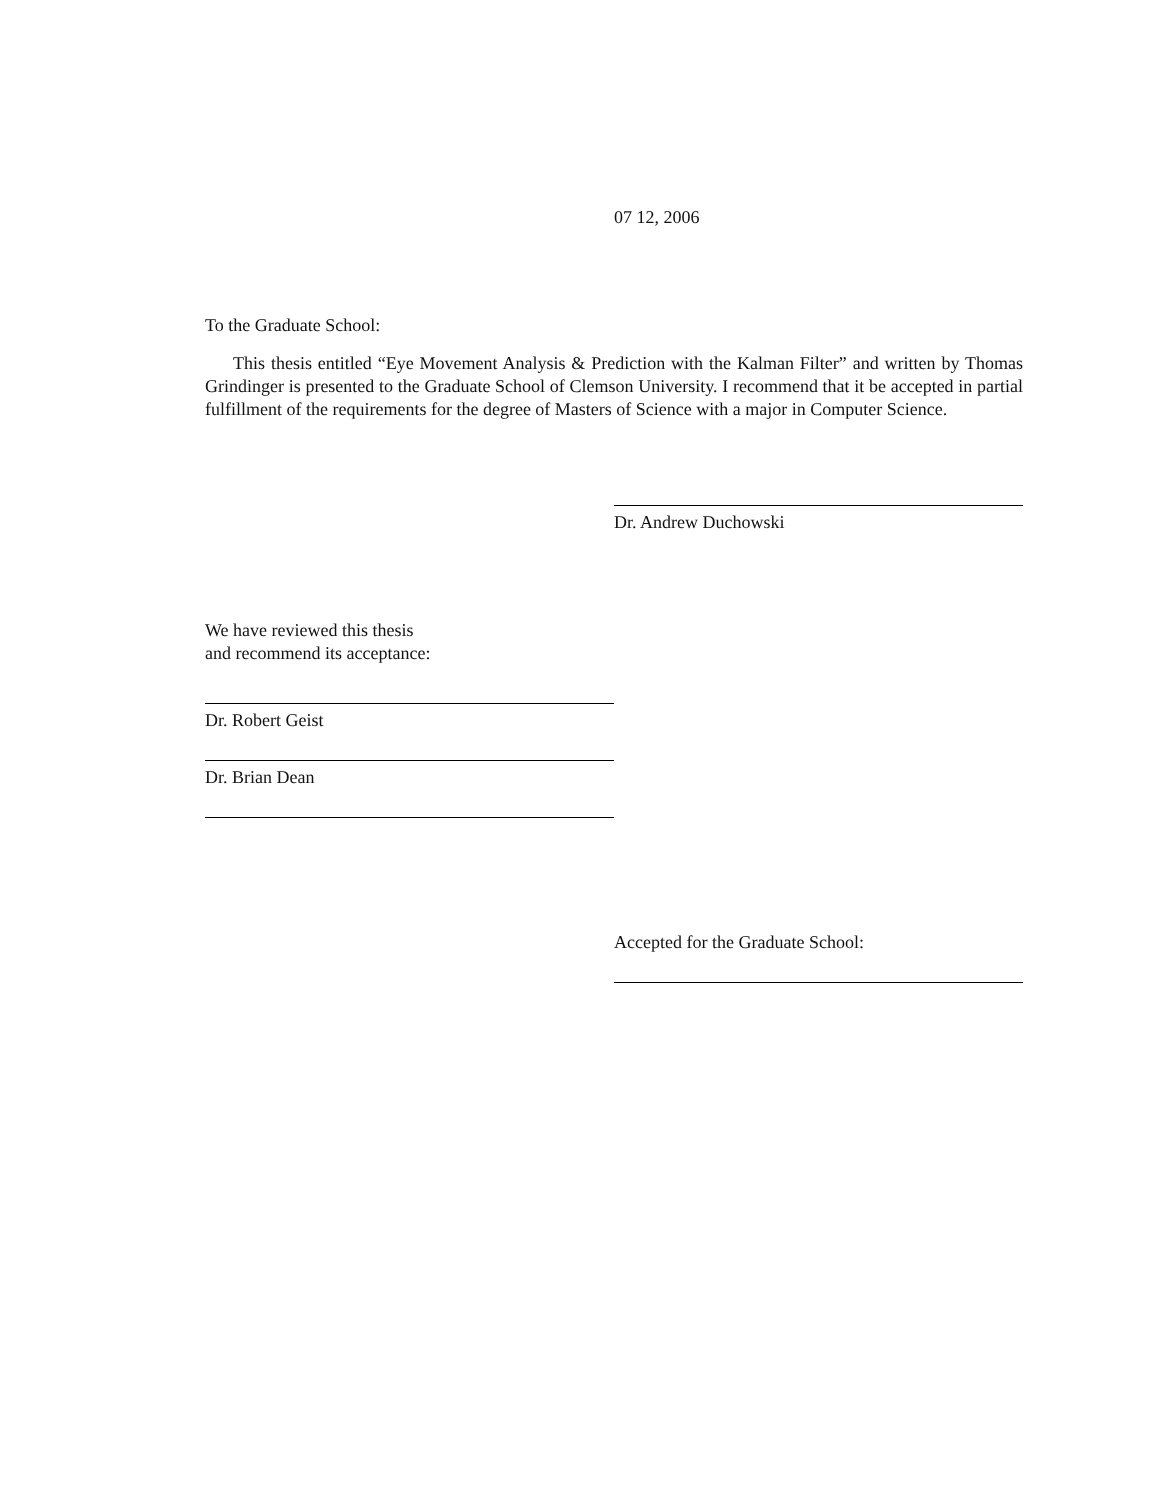07 12, 2006
To the Graduate School:
This thesis entitled “Eye Movement Analysis & Prediction with the Kalman Filter” and written by Thomas Grindinger is presented to the Graduate School of Clemson University. I recommend that it be accepted in partial fulfillment of the requirements for the degree of Masters of Science with a major in Computer Science.
Dr. Andrew Duchowski
We have reviewed this thesis
and recommend its acceptance:
Dr. Robert Geist
Dr. Brian Dean
Accepted for the Graduate School: